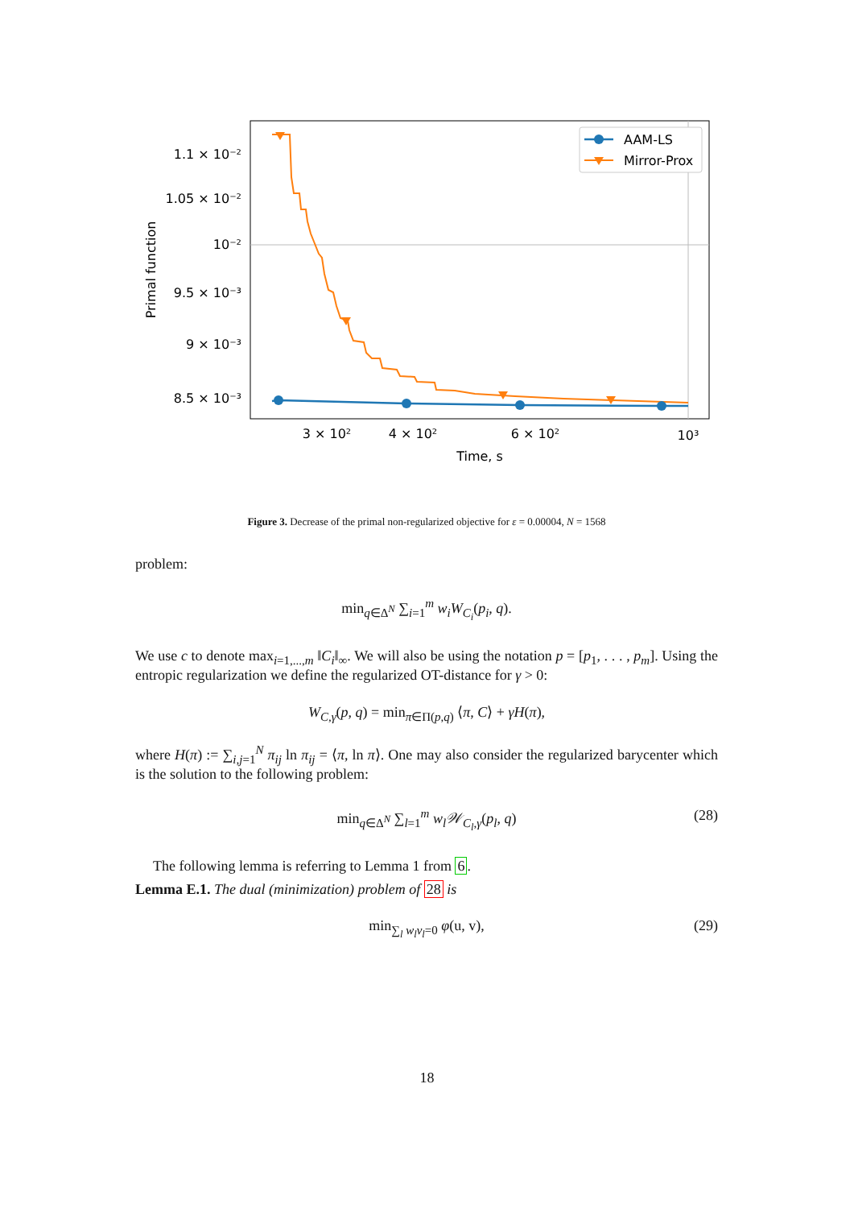1.1 × 10⁻²
1.05 × 10⁻²
10⁻²
9.5 × 10⁻³
9 × 10⁻³
8.5 × 10⁻³
3 × 10²
4 × 10²
6 × 10²
10³
Time, s
Primal function
AAM-LS
Mirror-Prox
Figure 3. Decrease of the primal non-regularized objective for ε = 0.00004, N = 1568
problem:
min<sub>q∈Δ<sup>N</sup></sub> ∑<sub>i=1</sub><sup>m</sup> w<sub>i</sub>W<sub>C<sub>i</sub></sub>(p<sub>i</sub>, q).
We use c to denote max<sub>i=1,...,m</sub> ‖C<sub>i</sub>‖<sub>∞</sub>. We will also be using the notation p = [p<sub>1</sub>, . . . , p<sub>m</sub>]. Using the entropic regularization we define the regularized OT-distance for γ > 0:
W<sub>C,γ</sub>(p, q) = min<sub>π∈Π(p,q)</sub> ⟨π, C⟩ + γH(π),
where H(π) := ∑<sub>i,j=1</sub><sup>N</sup> π<sub>ij</sub> ln π<sub>ij</sub> = ⟨π, ln π⟩. One may also consider the regularized barycenter which is the solution to the following problem:
min<sub>q∈Δ<sup>N</sup></sub> ∑<sub>l=1</sub><sup>m</sup> w<sub>l</sub>𝒲<sub>C<sub>l</sub>,γ</sub>(p<sub>l</sub>, q) (28)
The following lemma is referring to Lemma 1 from 6.
Lemma E.1. The dual (minimization) problem of 28 is
min<sub>∑<sub>l</sub> w<sub>l</sub>v<sub>l</sub>=0</sub> φ(u, v), (29)
18